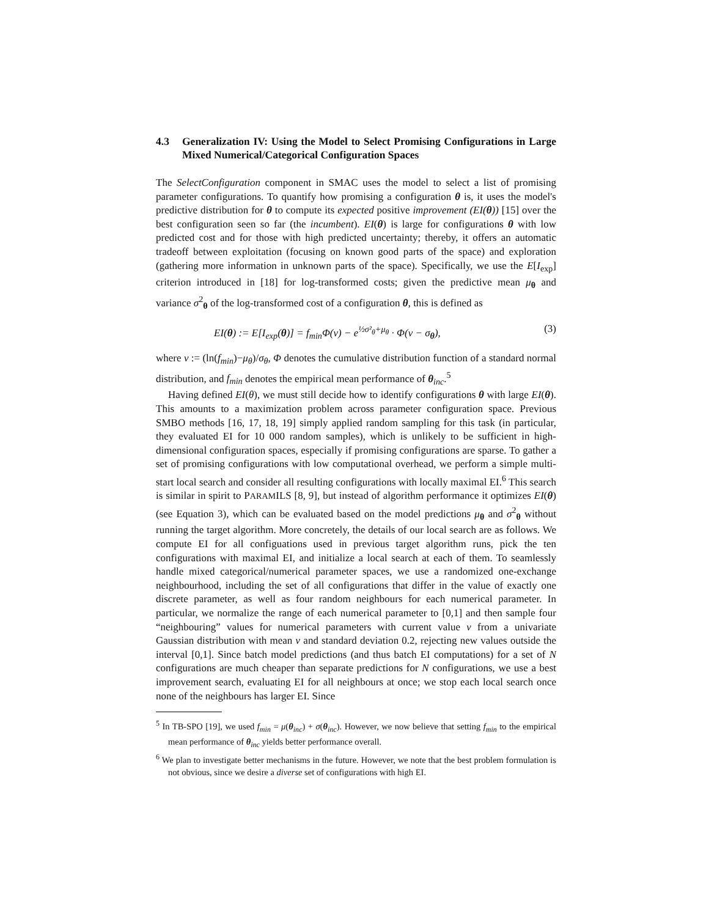4.3 Generalization IV: Using the Model to Select Promising Configurations in Large Mixed Numerical/Categorical Configuration Spaces
The SelectConfiguration component in SMAC uses the model to select a list of promising parameter configurations. To quantify how promising a configuration θ is, it uses the model's predictive distribution for θ to compute its expected positive improvement (EI(θ)) [15] over the best configuration seen so far (the incumbent). EI(θ) is large for configurations θ with low predicted cost and for those with high predicted uncertainty; thereby, it offers an automatic tradeoff between exploitation (focusing on known good parts of the space) and exploration (gathering more information in unknown parts of the space). Specifically, we use the E[I<sub>exp</sub>] criterion introduced in [18] for log-transformed costs; given the predictive mean μ<sub>θ</sub> and variance σ<sup>2</sup><sub>θ</sub> of the log-transformed cost of a configuration θ, this is defined as
EI(θ) := E[I<sub>exp</sub>(θ)] = f<sub>min</sub>Φ(v) − e<sup>½σ²<sub>θ</sub>+μ<sub>θ</sub></sup> · Φ(v − σ<sub>θ</sub>), (3)
where v := (ln(f<sub>min</sub>)−μ<sub>θ</sub>)/σ<sub>θ</sub>, Φ denotes the cumulative distribution function of a standard normal distribution, and f<sub>min</sub> denotes the empirical mean performance of θ<sub>inc</sub>.<sup>5</sup>
Having defined EI(θ), we must still decide how to identify configurations θ with large EI(θ). This amounts to a maximization problem across parameter configuration space. Previous SMBO methods [16, 17, 18, 19] simply applied random sampling for this task (in particular, they evaluated EI for 10 000 random samples), which is unlikely to be sufficient in high-dimensional configuration spaces, especially if promising configurations are sparse. To gather a set of promising configurations with low computational overhead, we perform a simple multi-start local search and consider all resulting configurations with locally maximal EI.<sup>6</sup> This search is similar in spirit to PARAMILS [8, 9], but instead of algorithm performance it optimizes EI(θ) (see Equation 3), which can be evaluated based on the model predictions μ<sub>θ</sub> and σ<sup>2</sup><sub>θ</sub> without running the target algorithm. More concretely, the details of our local search are as follows. We compute EI for all configuations used in previous target algorithm runs, pick the ten configurations with maximal EI, and initialize a local search at each of them. To seamlessly handle mixed categorical/numerical parameter spaces, we use a randomized one-exchange neighbourhood, including the set of all configurations that differ in the value of exactly one discrete parameter, as well as four random neighbours for each numerical parameter. In particular, we normalize the range of each numerical parameter to [0,1] and then sample four “neighbouring” values for numerical parameters with current value v from a univariate Gaussian distribution with mean v and standard deviation 0.2, rejecting new values outside the interval [0,1]. Since batch model predictions (and thus batch EI computations) for a set of N configurations are much cheaper than separate predictions for N configurations, we use a best improvement search, evaluating EI for all neighbours at once; we stop each local search once none of the neighbours has larger EI. Since
<sup>5</sup> In TB-SPO [19], we used f<sub>min</sub> = μ(θ<sub>inc</sub>) + σ(θ<sub>inc</sub>). However, we now believe that setting f<sub>min</sub> to the empirical mean performance of θ<sub>inc</sub> yields better performance overall.
<sup>6</sup> We plan to investigate better mechanisms in the future. However, we note that the best problem formulation is not obvious, since we desire a diverse set of configurations with high EI.